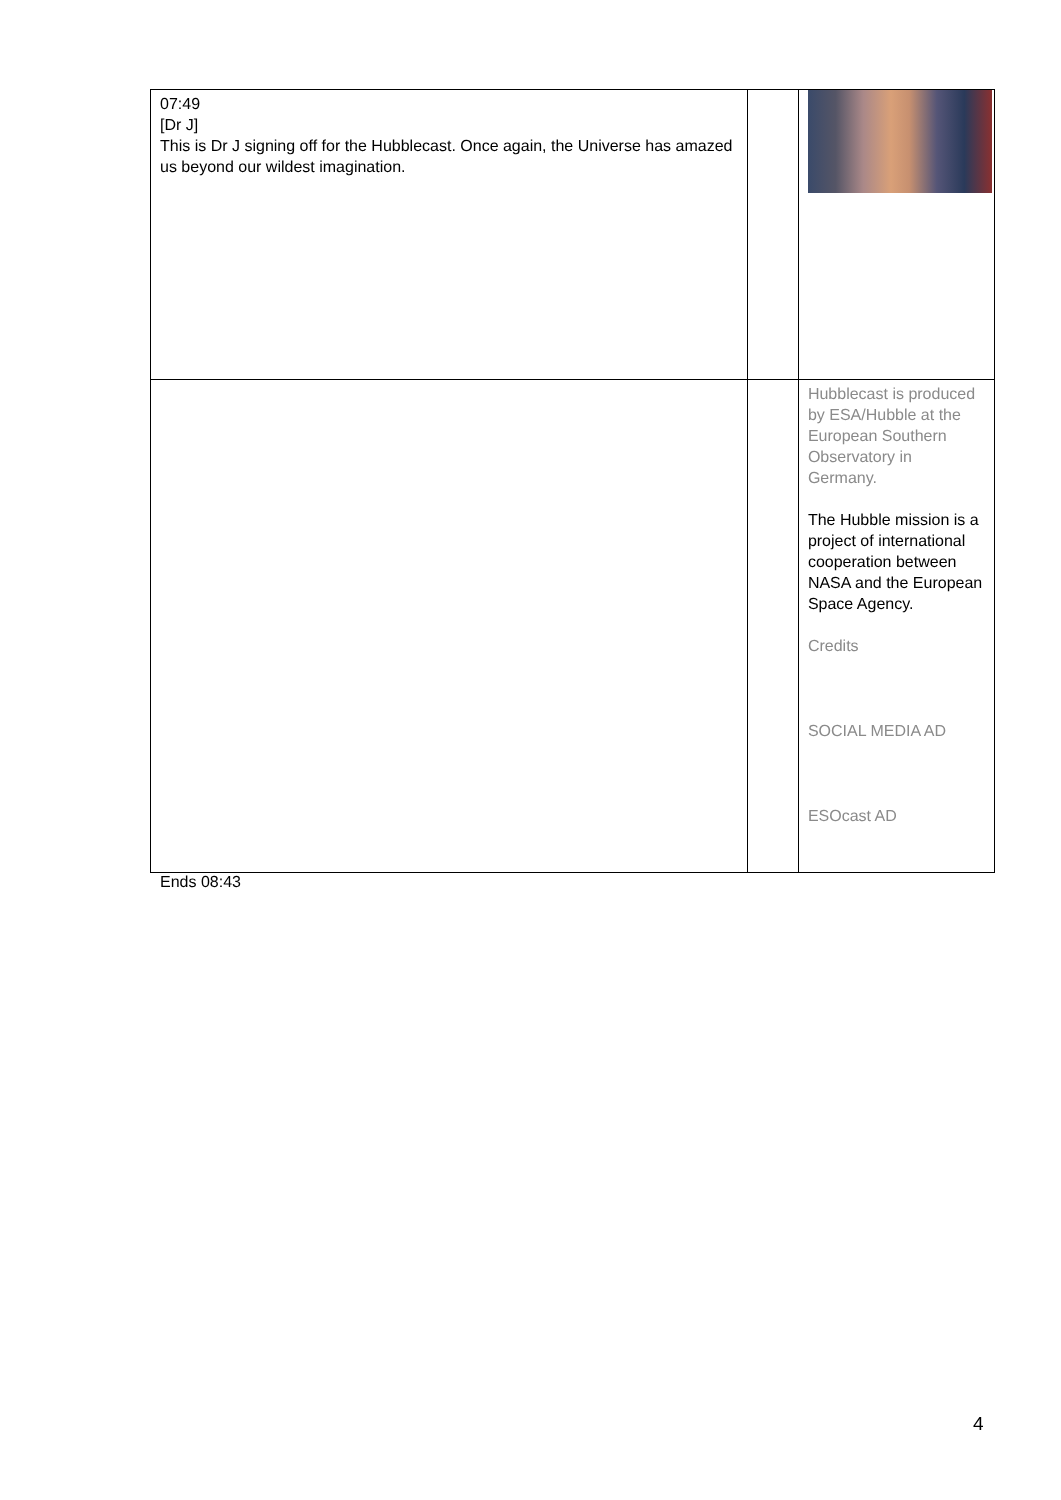| 07:49 [Dr J] This is Dr J signing off for the Hubblecast. Once again, the Universe has amazed us beyond our wildest imagination. | | |
| | | Hubblecast is produced by ESA/Hubble at the European Southern Observatory in Germany. The Hubble mission is a project of international cooperation between NASA and the European Space Agency. Credits SOCIAL MEDIA AD ESOcast AD |
Ends 08:43
4